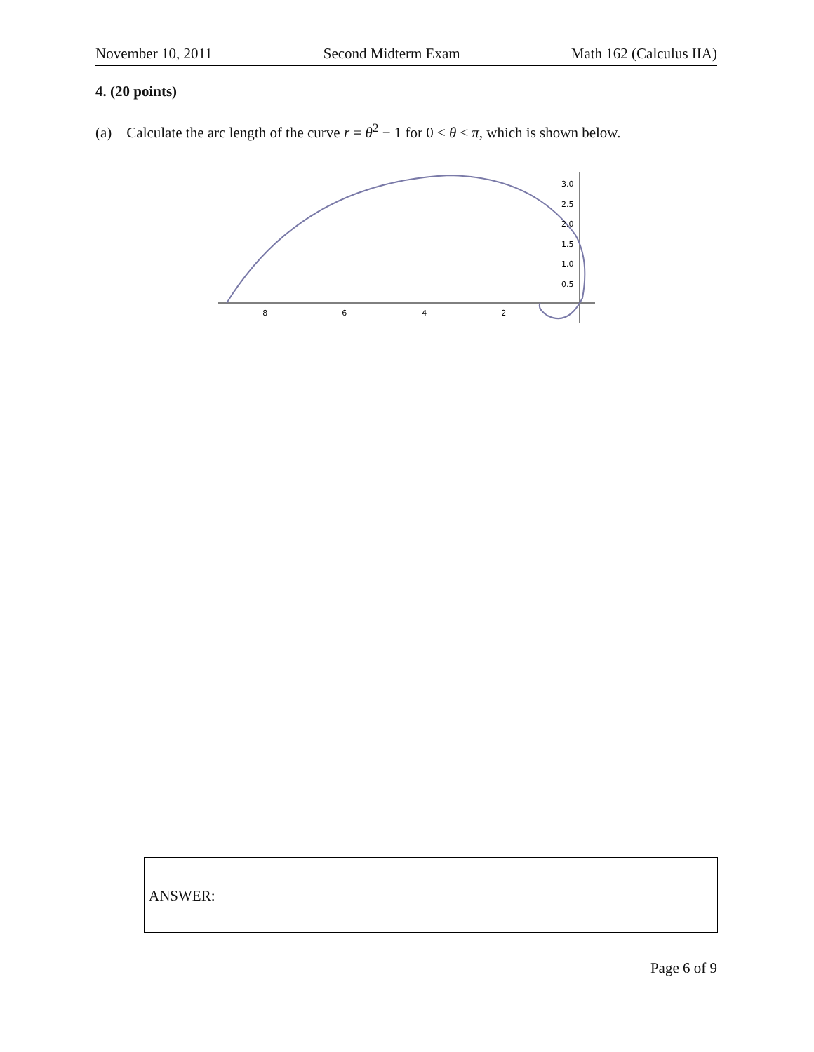November 10, 2011 Second Midterm Exam Math 162 (Calculus IIA)
4. (20 points)
(a) Calculate the arc length of the curve r = θ<sup>2</sup> − 1 for 0 ≤ θ ≤ π, which is shown below.
−8
−6
−4
−2
3.0
2.5
2.0
1.5
1.0
0.5
ANSWER:
Page 6 of 9